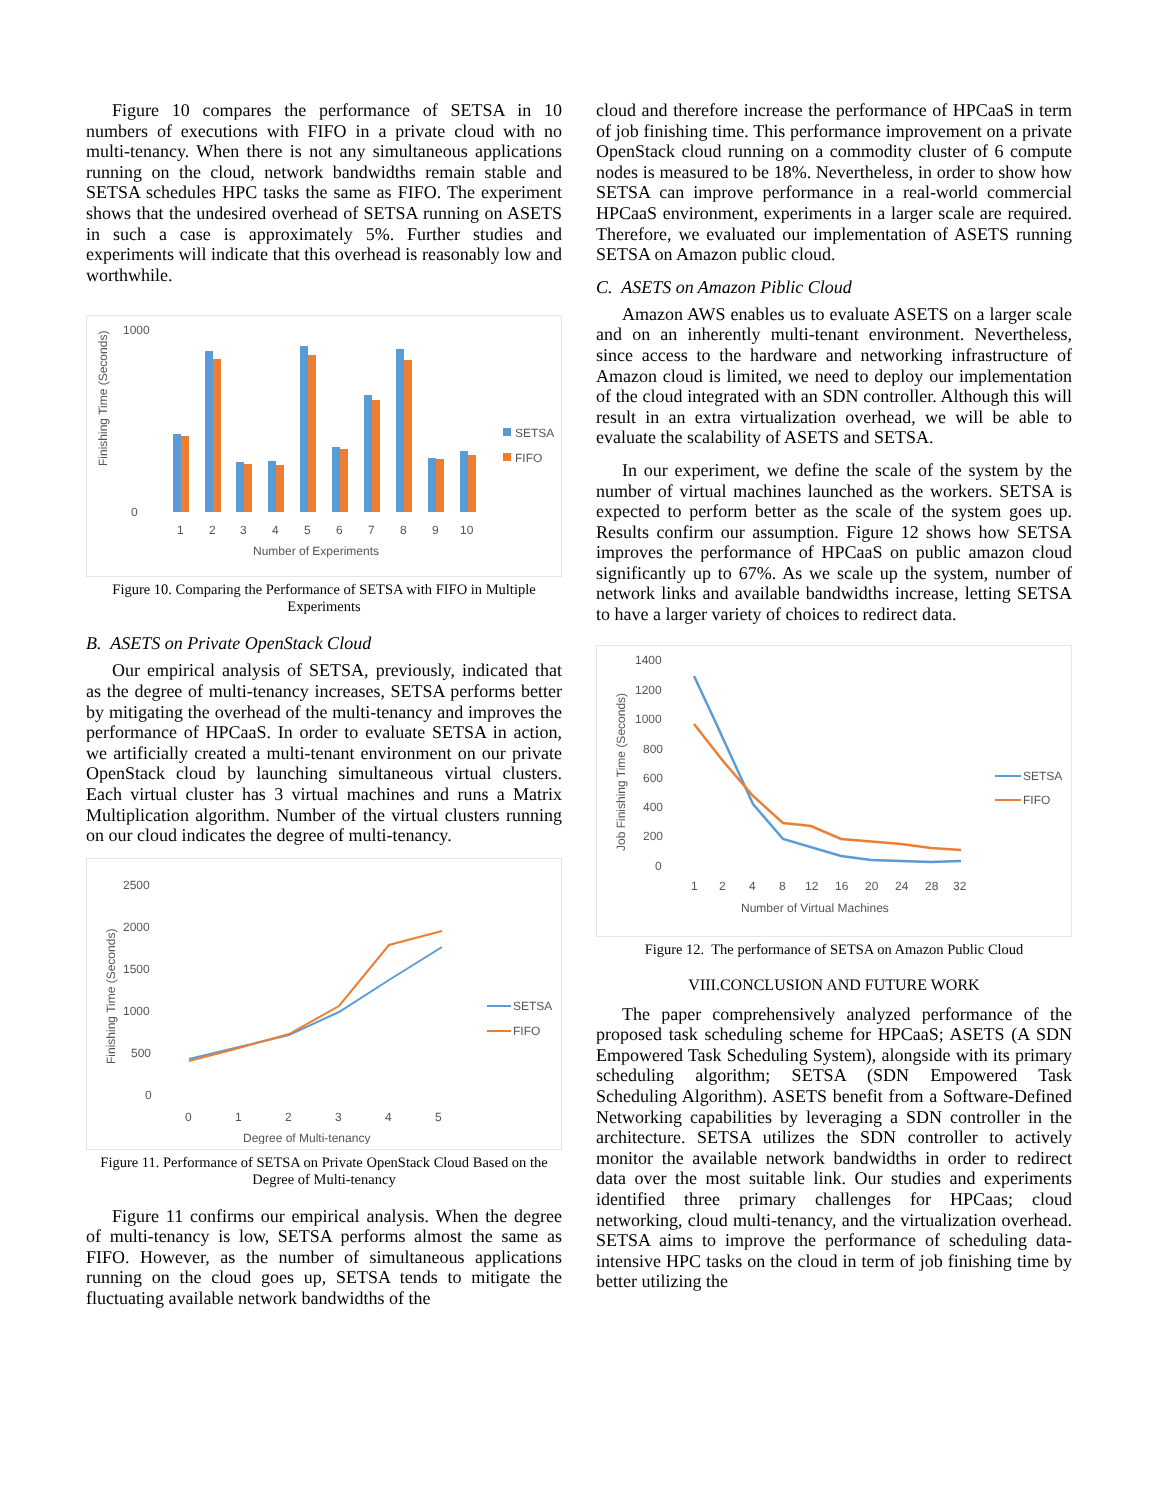Figure 10 compares the performance of SETSA in 10 numbers of executions with FIFO in a private cloud with no multi-tenancy. When there is not any simultaneous applications running on the cloud, network bandwidths remain stable and SETSA schedules HPC tasks the same as FIFO. The experiment shows that the undesired overhead of SETSA running on ASETS in such a case is approximately 5%. Further studies and experiments will indicate that this overhead is reasonably low and worthwhile.
1000
0
Finishing Time (Seconds)
1
2
3
4
5
6
7
8
9
10
Number of Experiments
SETSA
FIFO
Figure 10. Comparing the Performance of SETSA with FIFO in Multiple Experiments
B. ASETS on Private OpenStack Cloud
Our empirical analysis of SETSA, previously, indicated that as the degree of multi-tenancy increases, SETSA performs better by mitigating the overhead of the multi-tenancy and improves the performance of HPCaaS. In order to evaluate SETSA in action, we artificially created a multi-tenant environment on our private OpenStack cloud by launching simultaneous virtual clusters. Each virtual cluster has 3 virtual machines and runs a Matrix Multiplication algorithm. Number of the virtual clusters running on our cloud indicates the degree of multi-tenancy.
2500
2000
1500
1000
500
0
Finishing Time (Seconds)
0
1
2
3
4
5
Degree of Multi-tenancy
SETSA
FIFO
Figure 11. Performance of SETSA on Private OpenStack Cloud Based on the Degree of Multi-tenancy
Figure 11 confirms our empirical analysis. When the degree of multi-tenancy is low, SETSA performs almost the same as FIFO. However, as the number of simultaneous applications running on the cloud goes up, SETSA tends to mitigate the fluctuating available network bandwidths of the
cloud and therefore increase the performance of HPCaaS in term of job finishing time. This performance improvement on a private OpenStack cloud running on a commodity cluster of 6 compute nodes is measured to be 18%. Nevertheless, in order to show how SETSA can improve performance in a real-world commercial HPCaaS environment, experiments in a larger scale are required. Therefore, we evaluated our implementation of ASETS running SETSA on Amazon public cloud.
C. ASETS on Amazon Piblic Cloud
Amazon AWS enables us to evaluate ASETS on a larger scale and on an inherently multi-tenant environment. Nevertheless, since access to the hardware and networking infrastructure of Amazon cloud is limited, we need to deploy our implementation of the cloud integrated with an SDN controller. Although this will result in an extra virtualization overhead, we will be able to evaluate the scalability of ASETS and SETSA.
In our experiment, we define the scale of the system by the number of virtual machines launched as the workers. SETSA is expected to perform better as the scale of the system goes up. Results confirm our assumption. Figure 12 shows how SETSA improves the performance of HPCaaS on public amazon cloud significantly up to 67%. As we scale up the system, number of network links and available bandwidths increase, letting SETSA to have a larger variety of choices to redirect data.
1400
1200
1000
800
600
400
200
0
Job Finishing Time (Seconds)
1
2
4
8
12
16
20
24
28
32
Number of Virtual Machines
SETSA
FIFO
Figure 12. The performance of SETSA on Amazon Public Cloud
VIII.CONCLUSION AND FUTURE WORK
The paper comprehensively analyzed performance of the proposed task scheduling scheme for HPCaaS; ASETS (A SDN Empowered Task Scheduling System), alongside with its primary scheduling algorithm; SETSA (SDN Empowered Task Scheduling Algorithm). ASETS benefit from a Software-Defined Networking capabilities by leveraging a SDN controller in the architecture. SETSA utilizes the SDN controller to actively monitor the available network bandwidths in order to redirect data over the most suitable link. Our studies and experiments identified three primary challenges for HPCaas; cloud networking, cloud multi-tenancy, and the virtualization overhead. SETSA aims to improve the performance of scheduling data-intensive HPC tasks on the cloud in term of job finishing time by better utilizing the